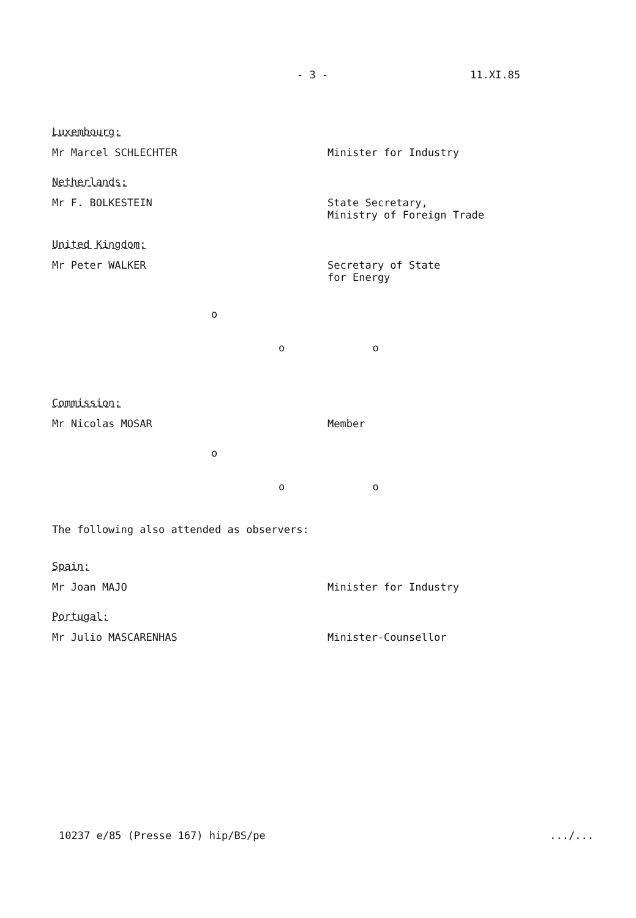- 3 - 11.XI.85
Luxembourg:
Mr Marcel SCHLECHTER Minister for Industry
Netherlands:
Mr F. BOLKESTEIN State Secretary,
Ministry of Foreign Trade
United Kingdom:
Mr Peter WALKER Secretary of State
for Energy
o
o o
Commission:
Mr Nicolas MOSAR Member
o
o o
The following also attended as observers:
Spain:
Mr Joan MAJO Minister for Industry
Portugal:
Mr Julio MASCARENHAS Minister-Counsellor
10237 e/85 (Presse 167) hip/BS/pe .../...